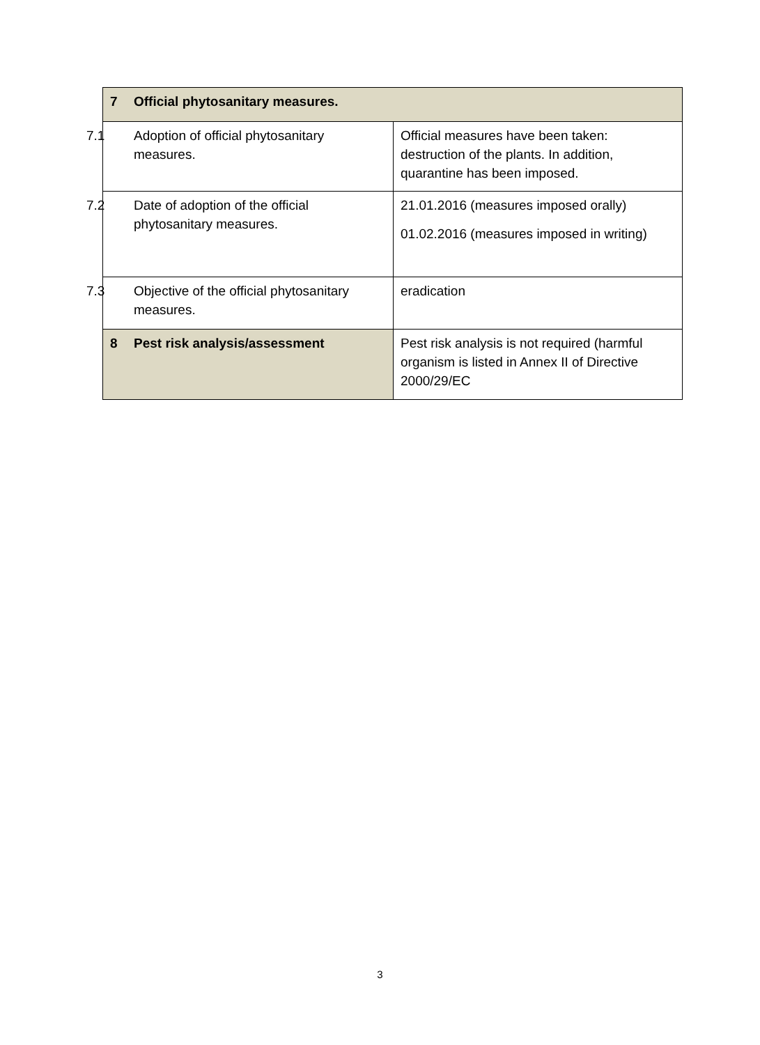| 7 Official phytosanitary measures. | |
| --- | --- |
| 7.1 Adoption of official phytosanitary measures. | Official measures have been taken: destruction of the plants. In addition, quarantine has been imposed. |
| 7.2 Date of adoption of the official phytosanitary measures. | 21.01.2016 (measures imposed orally) 01.02.2016 (measures imposed in writing) |
| 7.3 Objective of the official phytosanitary measures. | eradication |
| 8 Pest risk analysis/assessment | Pest risk analysis is not required (harmful organism is listed in Annex II of Directive 2000/29/EC |
3